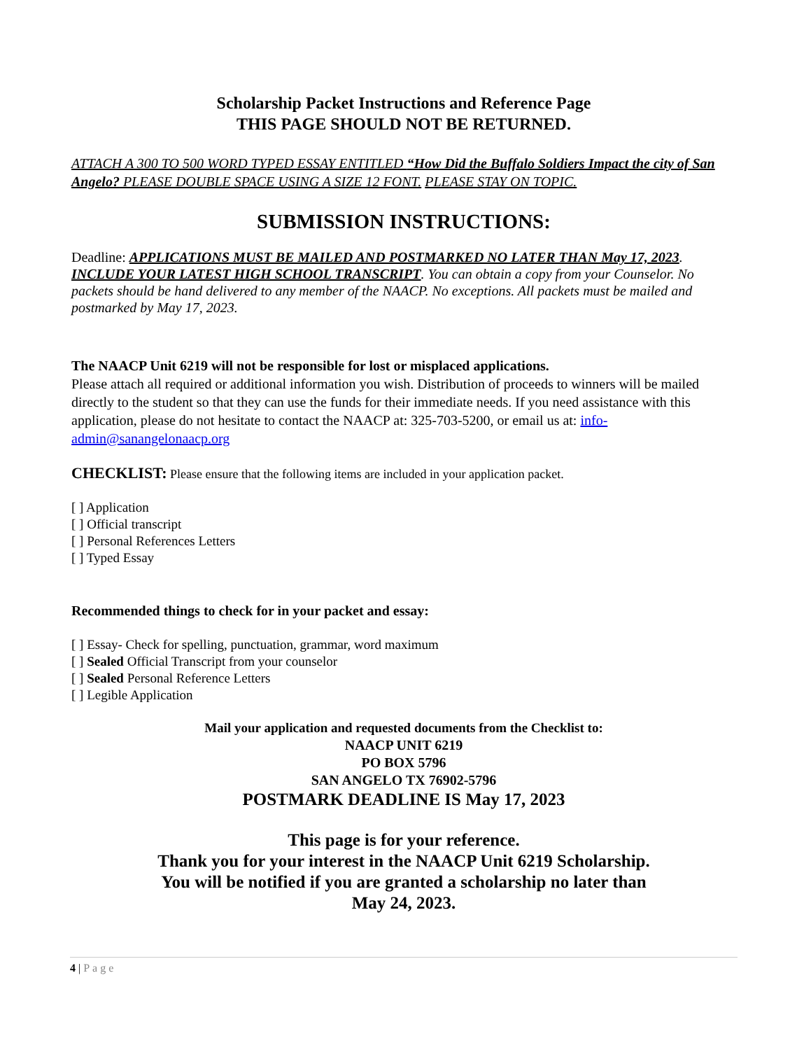Scholarship Packet Instructions and Reference Page
THIS PAGE SHOULD NOT BE RETURNED.
ATTACH A 300 TO 500 WORD TYPED ESSAY ENTITLED “How Did the Buffalo Soldiers Impact the city of San Angelo? PLEASE DOUBLE SPACE USING A SIZE 12 FONT. PLEASE STAY ON TOPIC.
SUBMISSION INSTRUCTIONS:
Deadline: APPLICATIONS MUST BE MAILED AND POSTMARKED NO LATER THAN May 17, 2023. INCLUDE YOUR LATEST HIGH SCHOOL TRANSCRIPT. You can obtain a copy from your Counselor. No packets should be hand delivered to any member of the NAACP. No exceptions. All packets must be mailed and postmarked by May 17, 2023.
The NAACP Unit 6219 will not be responsible for lost or misplaced applications.
Please attach all required or additional information you wish. Distribution of proceeds to winners will be mailed directly to the student so that they can use the funds for their immediate needs. If you need assistance with this application, please do not hesitate to contact the NAACP at: 325-703-5200, or email us at: info-admin@sanangelonaacp.org
CHECKLIST: Please ensure that the following items are included in your application packet.
[ ] Application
[ ] Official transcript
[ ] Personal References Letters
[ ] Typed Essay
Recommended things to check for in your packet and essay:
[ ] Essay- Check for spelling, punctuation, grammar, word maximum
[ ] Sealed Official Transcript from your counselor
[ ] Sealed Personal Reference Letters
[ ] Legible Application
Mail your application and requested documents from the Checklist to:
NAACP UNIT 6219
PO BOX 5796
SAN ANGELO TX 76902-5796
POSTMARK DEADLINE IS May 17, 2023
This page is for your reference.
Thank you for your interest in the NAACP Unit 6219 Scholarship.
You will be notified if you are granted a scholarship no later than
May 24, 2023.
4 | Page